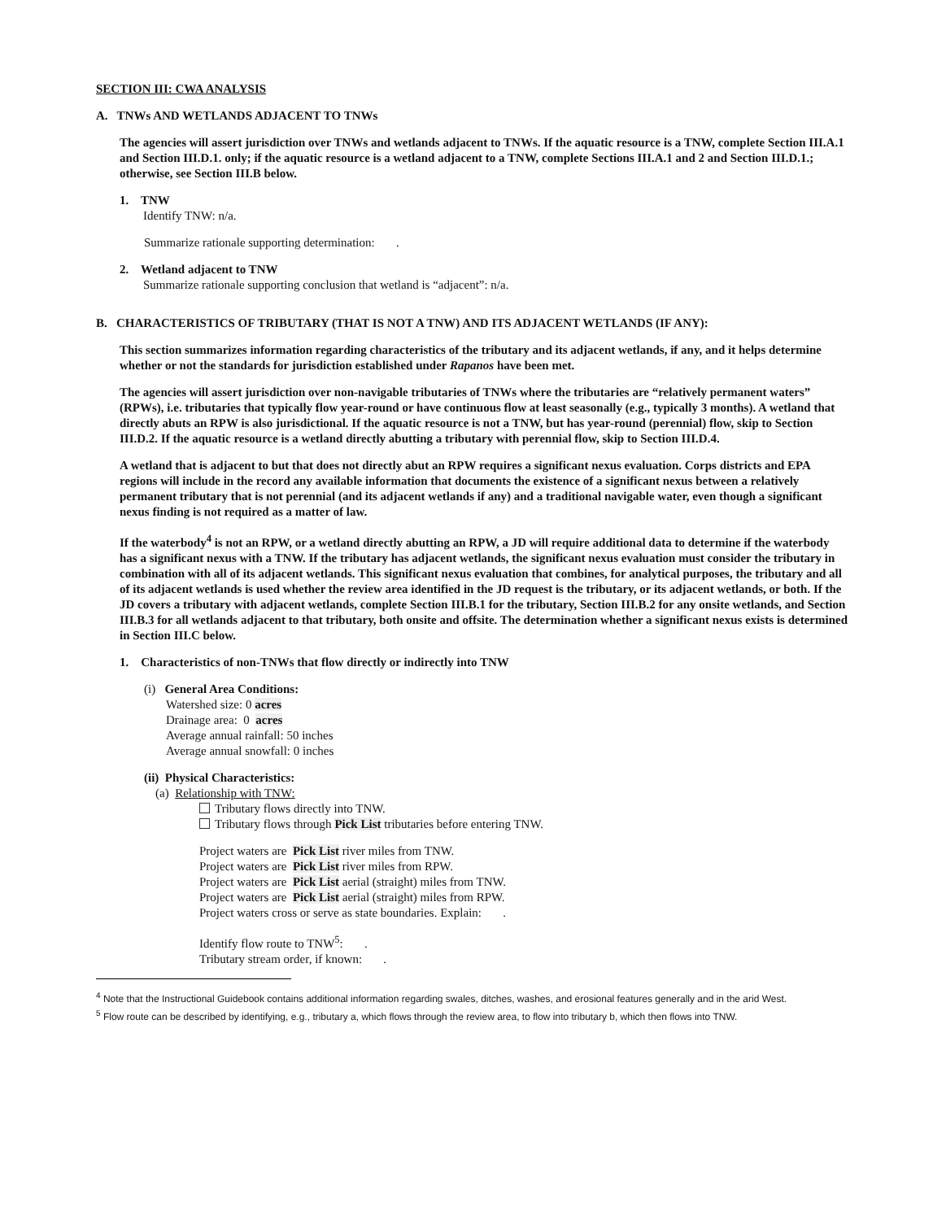SECTION III: CWA ANALYSIS
A. TNWs AND WETLANDS ADJACENT TO TNWs
The agencies will assert jurisdiction over TNWs and wetlands adjacent to TNWs. If the aquatic resource is a TNW, complete Section III.A.1 and Section III.D.1. only; if the aquatic resource is a wetland adjacent to a TNW, complete Sections III.A.1 and 2 and Section III.D.1.; otherwise, see Section III.B below.
1. TNW
Identify TNW: n/a.
Summarize rationale supporting determination: .
2. Wetland adjacent to TNW
Summarize rationale supporting conclusion that wetland is “adjacent”: n/a.
B. CHARACTERISTICS OF TRIBUTARY (THAT IS NOT A TNW) AND ITS ADJACENT WETLANDS (IF ANY):
This section summarizes information regarding characteristics of the tributary and its adjacent wetlands, if any, and it helps determine whether or not the standards for jurisdiction established under Rapanos have been met.
The agencies will assert jurisdiction over non-navigable tributaries of TNWs where the tributaries are “relatively permanent waters” (RPWs), i.e. tributaries that typically flow year-round or have continuous flow at least seasonally (e.g., typically 3 months). A wetland that directly abuts an RPW is also jurisdictional. If the aquatic resource is not a TNW, but has year-round (perennial) flow, skip to Section III.D.2. If the aquatic resource is a wetland directly abutting a tributary with perennial flow, skip to Section III.D.4.
A wetland that is adjacent to but that does not directly abut an RPW requires a significant nexus evaluation. Corps districts and EPA regions will include in the record any available information that documents the existence of a significant nexus between a relatively permanent tributary that is not perennial (and its adjacent wetlands if any) and a traditional navigable water, even though a significant nexus finding is not required as a matter of law.
If the waterbody<sup>4</sup> is not an RPW, or a wetland directly abutting an RPW, a JD will require additional data to determine if the waterbody has a significant nexus with a TNW. If the tributary has adjacent wetlands, the significant nexus evaluation must consider the tributary in combination with all of its adjacent wetlands. This significant nexus evaluation that combines, for analytical purposes, the tributary and all of its adjacent wetlands is used whether the review area identified in the JD request is the tributary, or its adjacent wetlands, or both. If the JD covers a tributary with adjacent wetlands, complete Section III.B.1 for the tributary, Section III.B.2 for any onsite wetlands, and Section III.B.3 for all wetlands adjacent to that tributary, both onsite and offsite. The determination whether a significant nexus exists is determined in Section III.C below.
1. Characteristics of non-TNWs that flow directly or indirectly into TNW
(i) General Area Conditions:
Watershed size: 0 acres
Drainage area: 0 acres
Average annual rainfall: 50 inches
Average annual snowfall: 0 inches
(ii) Physical Characteristics:
(a) Relationship with TNW:
Tributary flows directly into TNW.
Tributary flows through Pick List tributaries before entering TNW.
Project waters are Pick List river miles from TNW.
Project waters are Pick List river miles from RPW.
Project waters are Pick List aerial (straight) miles from TNW.
Project waters are Pick List aerial (straight) miles from RPW.
Project waters cross or serve as state boundaries. Explain: .
Identify flow route to TNW<sup>5</sup>: .
Tributary stream order, if known: .
<sup>4</sup> Note that the Instructional Guidebook contains additional information regarding swales, ditches, washes, and erosional features generally and in the arid West.
<sup>5</sup> Flow route can be described by identifying, e.g., tributary a, which flows through the review area, to flow into tributary b, which then flows into TNW.